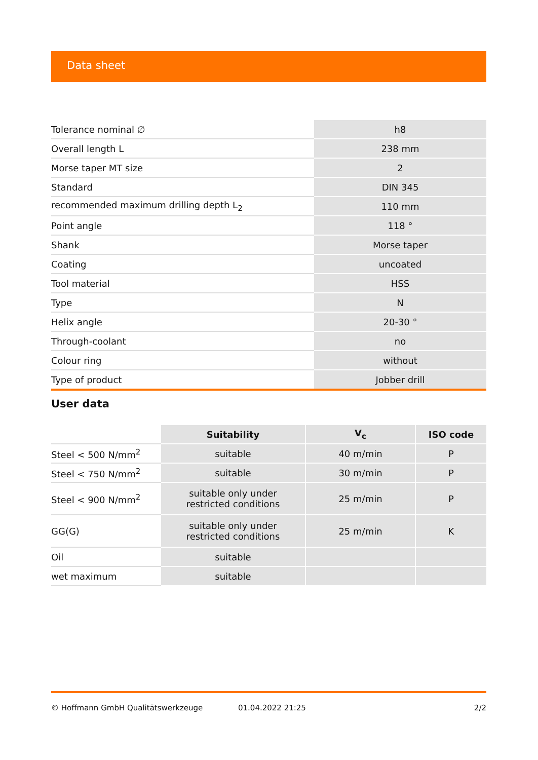Data sheet
| Tolerance nominal ∅ | h8 |
| Overall length L | 238 mm |
| Morse taper MT size | 2 |
| Standard | DIN 345 |
| recommended maximum drilling depth L<sub>2</sub> | 110 mm |
| Point angle | 118 ° |
| Shank | Morse taper |
| Coating | uncoated |
| Tool material | HSS |
| Type | N |
| Helix angle | 20-30 ° |
| Through-coolant | no |
| Colour ring | without |
| Type of product | Jobber drill |
User data
| | Suitability | V<sub>c</sub> | ISO code |
| --- | --- | --- | --- |
| Steel < 500 N/mm<sup>2</sup> | suitable | 40 m/min | P |
| Steel < 750 N/mm<sup>2</sup> | suitable | 30 m/min | P |
| Steel < 900 N/mm<sup>2</sup> | suitable only under restricted conditions | 25 m/min | P |
| GG(G) | suitable only under restricted conditions | 25 m/min | K |
| Oil | suitable | | |
| wet maximum | suitable | | |
© Hoffmann GmbH Qualitätswerkzeuge 01.04.2022 21:25 2/2